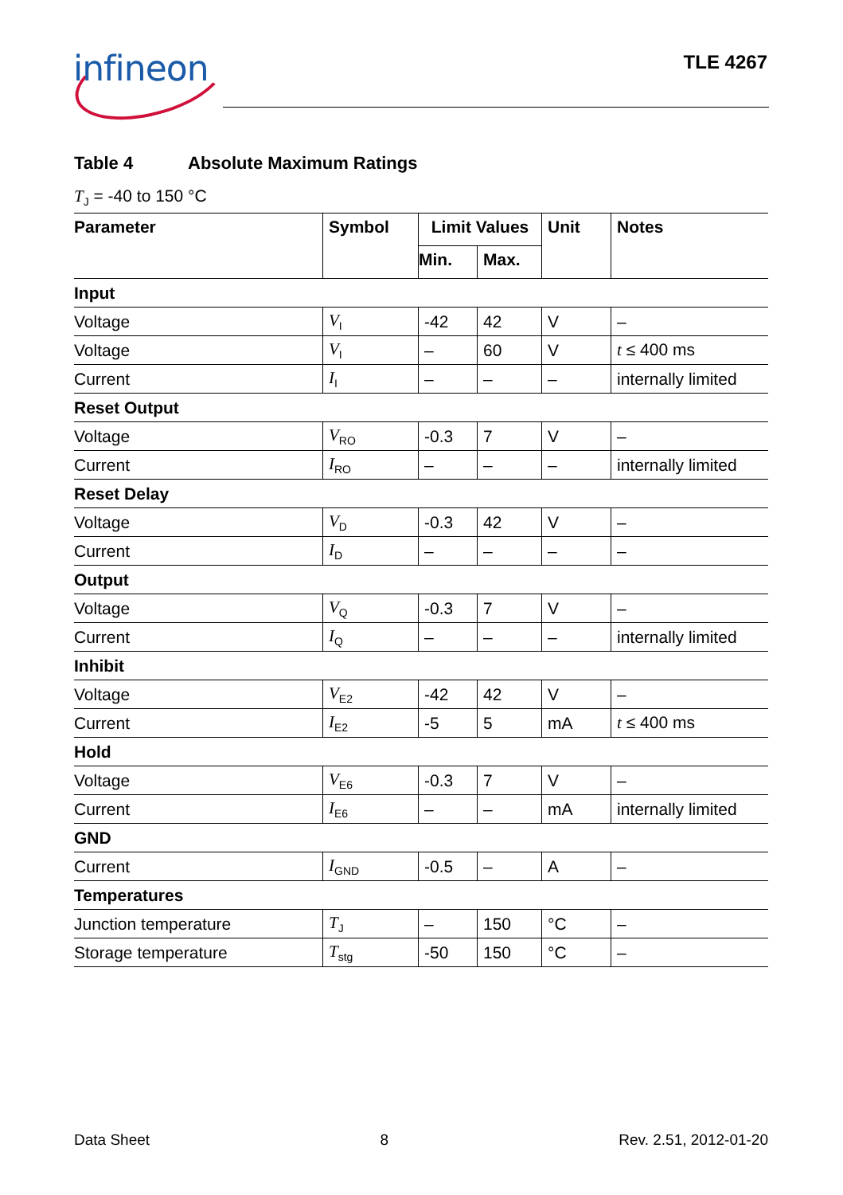infineon TLE 4267
Table 4 Absolute Maximum Ratings
T<sub>J</sub> = -40 to 150 °C
| Parameter | Symbol | Limit Values | | Unit | Notes |
| --- | --- | --- | --- | --- | --- |
| | | Min. | Max. | | |
| Input | | | | | |
| Voltage | V<sub>I</sub> | -42 | 42 | V | – |
| Voltage | V<sub>I</sub> | – | 60 | V | t ≤ 400 ms |
| Current | I<sub>I</sub> | – | – | – | internally limited |
| Reset Output | | | | | |
| Voltage | V<sub>RO</sub> | -0.3 | 7 | V | – |
| Current | I<sub>RO</sub> | – | – | – | internally limited |
| Reset Delay | | | | | |
| Voltage | V<sub>D</sub> | -0.3 | 42 | V | – |
| Current | I<sub>D</sub> | – | – | – | – |
| Output | | | | | |
| Voltage | V<sub>Q</sub> | -0.3 | 7 | V | – |
| Current | I<sub>Q</sub> | – | – | – | internally limited |
| Inhibit | | | | | |
| Voltage | V<sub>E2</sub> | -42 | 42 | V | – |
| Current | I<sub>E2</sub> | -5 | 5 | mA | t ≤ 400 ms |
| Hold | | | | | |
| Voltage | V<sub>E6</sub> | -0.3 | 7 | V | – |
| Current | I<sub>E6</sub> | – | – | mA | internally limited |
| GND | | | | | |
| Current | I<sub>GND</sub> | -0.5 | – | A | – |
| Temperatures | | | | | |
| Junction temperature | T<sub>J</sub> | – | 150 | °C | – |
| Storage temperature | T<sub>stg</sub> | -50 | 150 | °C | – |
Data Sheet 8 Rev. 2.51, 2012-01-20